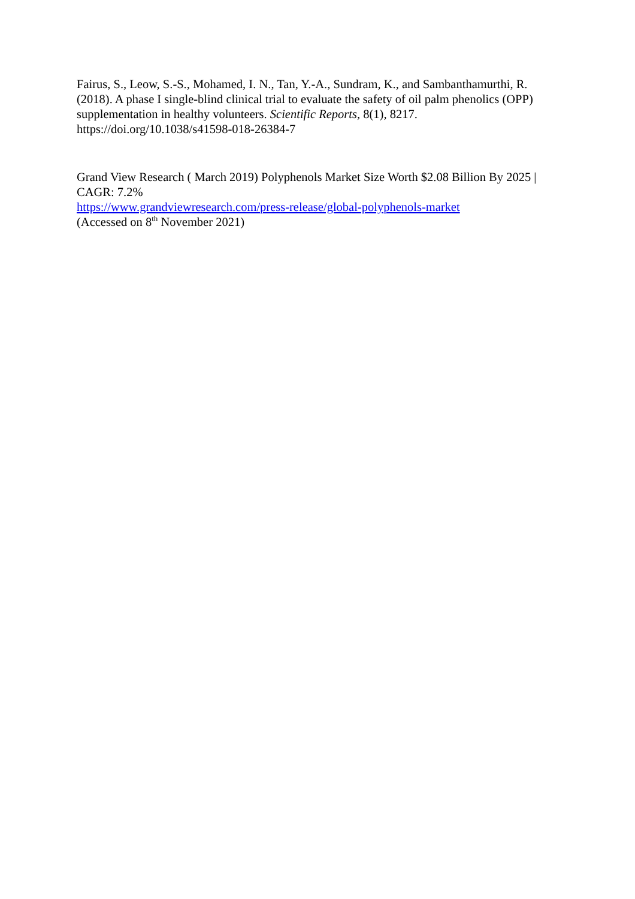Fairus, S., Leow, S.-S., Mohamed, I. N., Tan, Y.-A., Sundram, K., and Sambanthamurthi, R. (2018). A phase I single-blind clinical trial to evaluate the safety of oil palm phenolics (OPP) supplementation in healthy volunteers. Scientific Reports, 8(1), 8217. https://doi.org/10.1038/s41598-018-26384-7
Grand View Research ( March 2019) Polyphenols Market Size Worth $2.08 Billion By 2025 | CAGR: 7.2%
https://www.grandviewresearch.com/press-release/global-polyphenols-market
(Accessed on 8<sup>th</sup> November 2021)